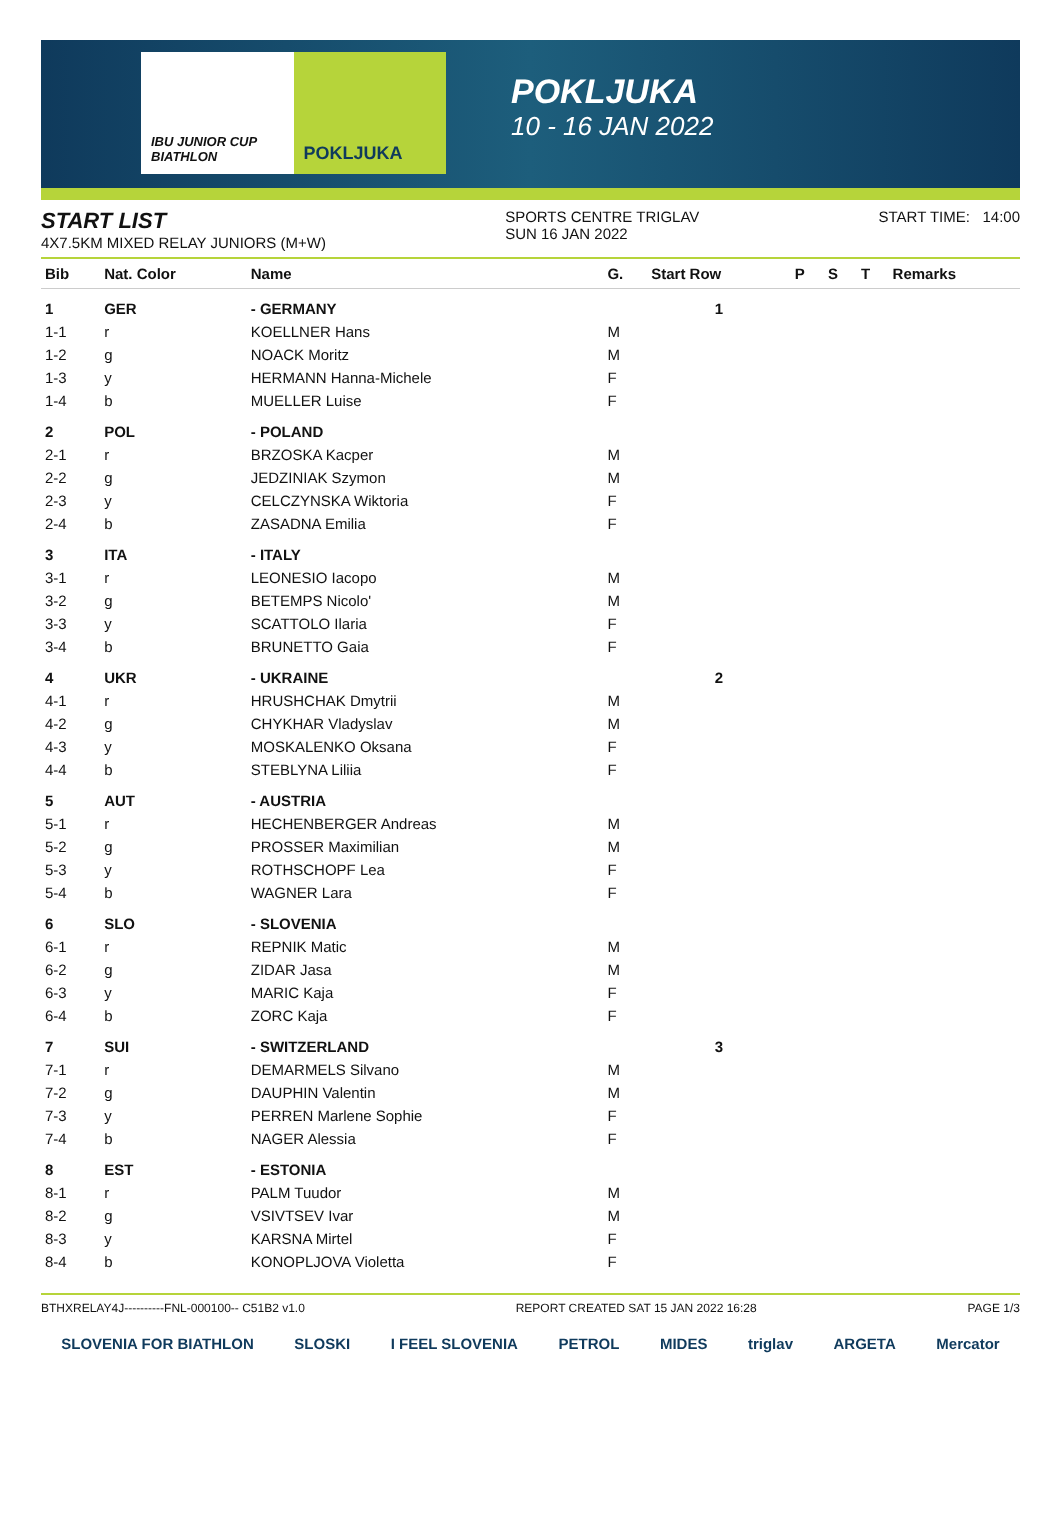IBU JUNIOR CUP BIATHLON
POKLJUKA
POKLJUKA
10 - 16 JAN 2022
START LIST
4X7.5KM MIXED RELAY JUNIORS (M+W)
SPORTS CENTRE TRIGLAV
SUN 16 JAN 2022
START TIME: 14:00
| Bib | Nat. Color | Name | G. | Start Row | P | S | T | Remarks |
| --- | --- | --- | --- | --- | --- | --- | --- | --- |
| 1 | GER | - GERMANY | | 1 | | | | |
| 1-1 | r | KOELLNER Hans | M | | | | | |
| 1-2 | g | NOACK Moritz | M | | | | | |
| 1-3 | y | HERMANN Hanna-Michele | F | | | | | |
| 1-4 | b | MUELLER Luise | F | | | | | |
| 2 | POL | - POLAND | | | | | | |
| 2-1 | r | BRZOSKA Kacper | M | | | | | |
| 2-2 | g | JEDZINIAK Szymon | M | | | | | |
| 2-3 | y | CELCZYNSKA Wiktoria | F | | | | | |
| 2-4 | b | ZASADNA Emilia | F | | | | | |
| 3 | ITA | - ITALY | | | | | | |
| 3-1 | r | LEONESIO Iacopo | M | | | | | |
| 3-2 | g | BETEMPS Nicolo' | M | | | | | |
| 3-3 | y | SCATTOLO Ilaria | F | | | | | |
| 3-4 | b | BRUNETTO Gaia | F | | | | | |
| 4 | UKR | - UKRAINE | | 2 | | | | |
| 4-1 | r | HRUSHCHAK Dmytrii | M | | | | | |
| 4-2 | g | CHYKHAR Vladyslav | M | | | | | |
| 4-3 | y | MOSKALENKO Oksana | F | | | | | |
| 4-4 | b | STEBLYNA Liliia | F | | | | | |
| 5 | AUT | - AUSTRIA | | | | | | |
| 5-1 | r | HECHENBERGER Andreas | M | | | | | |
| 5-2 | g | PROSSER Maximilian | M | | | | | |
| 5-3 | y | ROTHSCHOPF Lea | F | | | | | |
| 5-4 | b | WAGNER Lara | F | | | | | |
| 6 | SLO | - SLOVENIA | | | | | | |
| 6-1 | r | REPNIK Matic | M | | | | | |
| 6-2 | g | ZIDAR Jasa | M | | | | | |
| 6-3 | y | MARIC Kaja | F | | | | | |
| 6-4 | b | ZORC Kaja | F | | | | | |
| 7 | SUI | - SWITZERLAND | | 3 | | | | |
| 7-1 | r | DEMARMELS Silvano | M | | | | | |
| 7-2 | g | DAUPHIN Valentin | M | | | | | |
| 7-3 | y | PERREN Marlene Sophie | F | | | | | |
| 7-4 | b | NAGER Alessia | F | | | | | |
| 8 | EST | - ESTONIA | | | | | | |
| 8-1 | r | PALM Tuudor | M | | | | | |
| 8-2 | g | VSIVTSEV Ivar | M | | | | | |
| 8-3 | y | KARSNA Mirtel | F | | | | | |
| 8-4 | b | KONOPLJOVA Violetta | F | | | | | |
BTHXRELAY4J----------FNL-000100-- C51B2 v1.0 REPORT CREATED SAT 15 JAN 2022 16:28 PAGE 1/3
SLOVENIA FOR BIATHLON SLOSKI I FEEL SLOVENIA PETROL MIDES triglav ARGETA Mercator